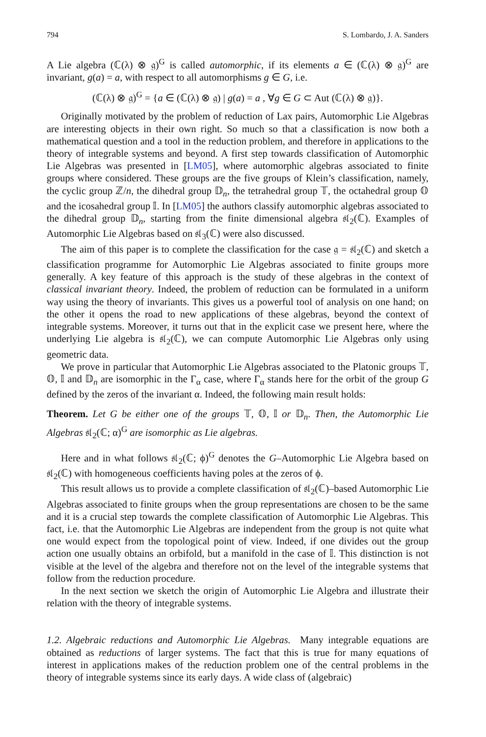794 S. Lombardo, J. A. Sanders
A Lie algebra (ℂ(λ) ⊗ 𝔤)<sup>G</sup> is called automorphic, if its elements a ∈ (ℂ(λ) ⊗ 𝔤)<sup>G</sup> are invariant, g(a) = a, with respect to all automorphisms g ∈ G, i.e.
(ℂ(λ) ⊗ 𝔤)<sup>G</sup> = {a ∈ (ℂ(λ) ⊗ 𝔤) | g(a) = a , ∀g ∈ G ⊂ Aut (ℂ(λ) ⊗ 𝔤)}.
Originally motivated by the problem of reduction of Lax pairs, Automorphic Lie Algebras are interesting objects in their own right. So much so that a classification is now both a mathematical question and a tool in the reduction problem, and therefore in applications to the theory of integrable systems and beyond. A first step towards classification of Automorphic Lie Algebras was presented in [LM05], where automorphic algebras associated to finite groups where considered. These groups are the five groups of Klein’s classification, namely, the cyclic group ℤ/n, the dihedral group 𝔻<sub>n</sub>, the tetrahedral group 𝕋, the octahedral group 𝕆 and the icosahedral group 𝕀. In [LM05] the authors classify automorphic algebras associated to the dihedral group 𝔻<sub>n</sub>, starting from the finite dimensional algebra 𝔰𝔩<sub>2</sub>(ℂ). Examples of Automorphic Lie Algebras based on 𝔰𝔩<sub>3</sub>(ℂ) were also discussed.
The aim of this paper is to complete the classification for the case 𝔤 = 𝔰𝔩<sub>2</sub>(ℂ) and sketch a classification programme for Automorphic Lie Algebras associated to finite groups more generally. A key feature of this approach is the study of these algebras in the context of classical invariant theory. Indeed, the problem of reduction can be formulated in a uniform way using the theory of invariants. This gives us a powerful tool of analysis on one hand; on the other it opens the road to new applications of these algebras, beyond the context of integrable systems. Moreover, it turns out that in the explicit case we present here, where the underlying Lie algebra is 𝔰𝔩<sub>2</sub>(ℂ), we can compute Automorphic Lie Algebras only using geometric data.
We prove in particular that Automorphic Lie Algebras associated to the Platonic groups 𝕋, 𝕆, 𝕀 and 𝔻<sub>n</sub> are isomorphic in the Γ<sub>α</sub> case, where Γ<sub>α</sub> stands here for the orbit of the group G defined by the zeros of the invariant α. Indeed, the following main result holds:
Theorem. Let G be either one of the groups 𝕋, 𝕆, 𝕀 or 𝔻<sub>n</sub>. Then, the Automorphic Lie Algebras 𝔰𝔩<sub>2</sub>(ℂ; α)<sup>G</sup> are isomorphic as Lie algebras.
Here and in what follows 𝔰𝔩<sub>2</sub>(ℂ; ϕ)<sup>G</sup> denotes the G–Automorphic Lie Algebra based on 𝔰𝔩<sub>2</sub>(ℂ) with homogeneous coefficients having poles at the zeros of ϕ.
This result allows us to provide a complete classification of 𝔰𝔩<sub>2</sub>(ℂ)–based Automorphic Lie Algebras associated to finite groups when the group representations are chosen to be the same and it is a crucial step towards the complete classification of Automorphic Lie Algebras. This fact, i.e. that the Automorphic Lie Algebras are independent from the group is not quite what one would expect from the topological point of view. Indeed, if one divides out the group action one usually obtains an orbifold, but a manifold in the case of 𝕀. This distinction is not visible at the level of the algebra and therefore not on the level of the integrable systems that follow from the reduction procedure.
In the next section we sketch the origin of Automorphic Lie Algebra and illustrate their relation with the theory of integrable systems.
1.2. Algebraic reductions and Automorphic Lie Algebras. Many integrable equations are obtained as reductions of larger systems. The fact that this is true for many equations of interest in applications makes of the reduction problem one of the central problems in the theory of integrable systems since its early days. A wide class of (algebraic)